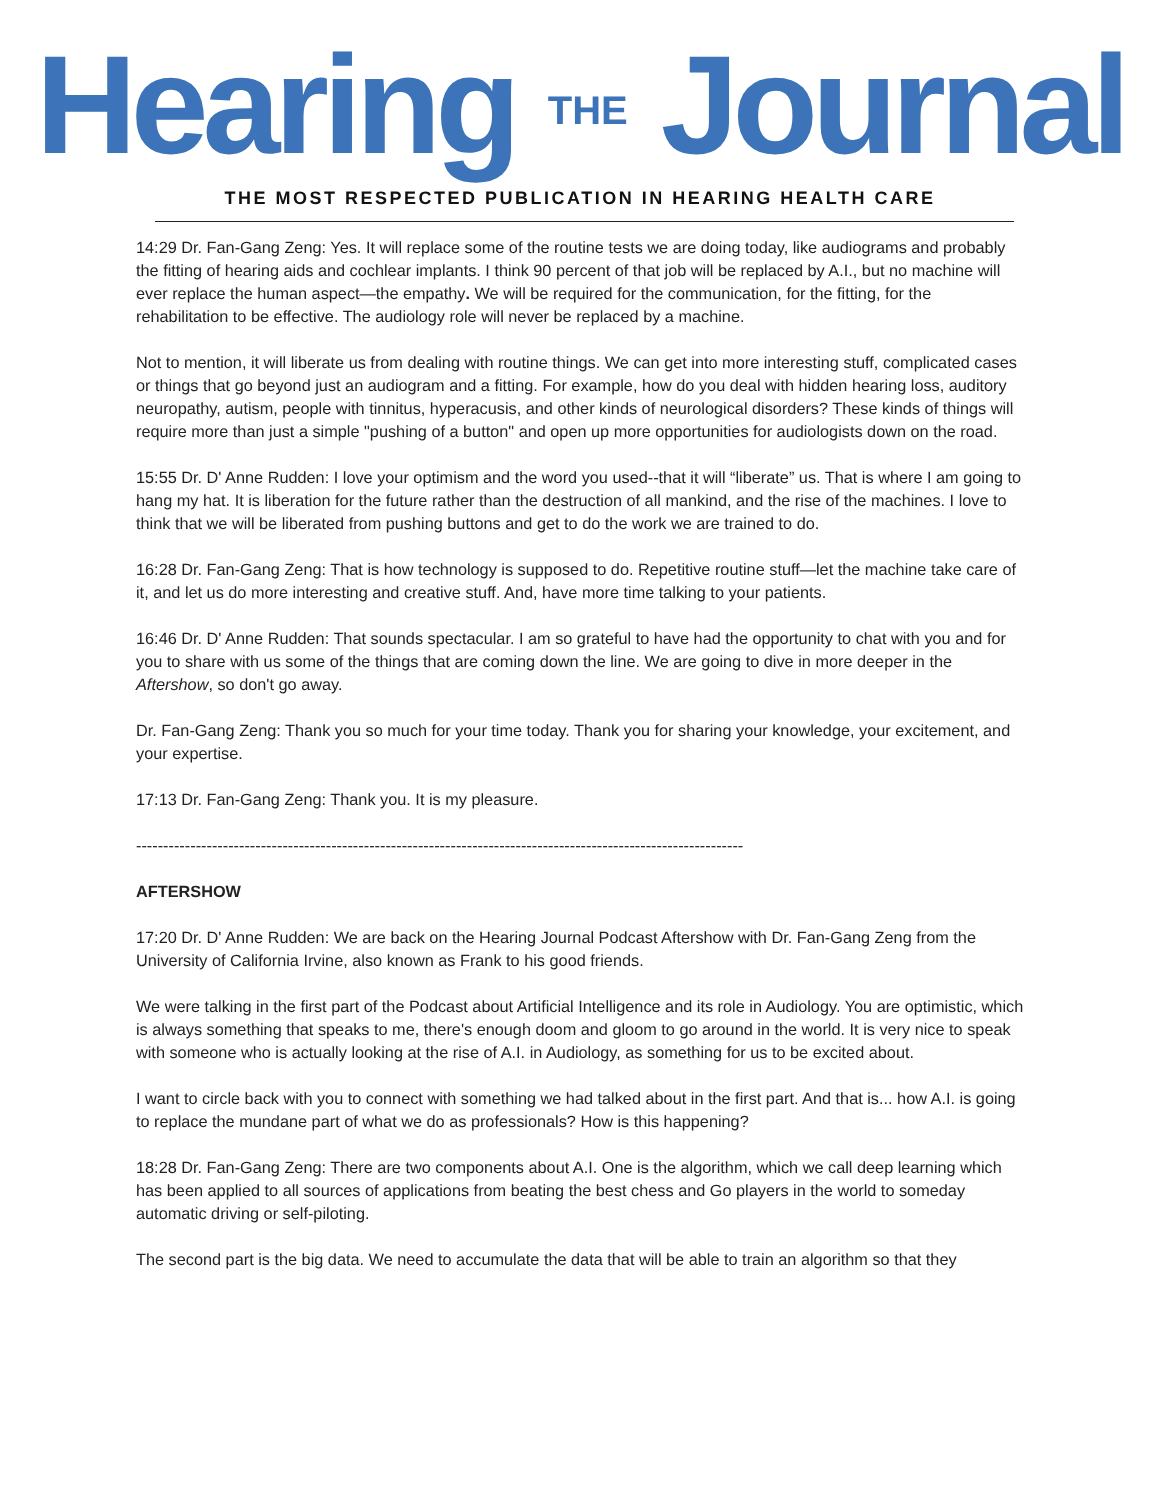Hearing THE Journal
THE MOST RESPECTED PUBLICATION IN HEARING HEALTH CARE
14:29 Dr. Fan-Gang Zeng: Yes. It will replace some of the routine tests we are doing today, like audiograms and probably the fitting of hearing aids and cochlear implants. I think 90 percent of that job will be replaced by A.I., but no machine will ever replace the human aspect—the empathy. We will be required for the communication, for the fitting, for the rehabilitation to be effective. The audiology role will never be replaced by a machine.
Not to mention, it will liberate us from dealing with routine things. We can get into more interesting stuff, complicated cases or things that go beyond just an audiogram and a fitting. For example, how do you deal with hidden hearing loss, auditory neuropathy, autism, people with tinnitus, hyperacusis, and other kinds of neurological disorders? These kinds of things will require more than just a simple "pushing of a button" and open up more opportunities for audiologists down on the road.
15:55 Dr. D' Anne Rudden: I love your optimism and the word you used--that it will “liberate” us. That is where I am going to hang my hat. It is liberation for the future rather than the destruction of all mankind, and the rise of the machines. I love to think that we will be liberated from pushing buttons and get to do the work we are trained to do.
16:28 Dr. Fan-Gang Zeng: That is how technology is supposed to do. Repetitive routine stuff—let the machine take care of it, and let us do more interesting and creative stuff. And, have more time talking to your patients.
16:46 Dr. D' Anne Rudden: That sounds spectacular. I am so grateful to have had the opportunity to chat with you and for you to share with us some of the things that are coming down the line. We are going to dive in more deeper in the Aftershow, so don't go away.
Dr. Fan-Gang Zeng: Thank you so much for your time today. Thank you for sharing your knowledge, your excitement, and your expertise.
17:13 Dr. Fan-Gang Zeng: Thank you. It is my pleasure.
----------------------------------------------------------------------------------------------------------------
AFTERSHOW
17:20 Dr. D' Anne Rudden: We are back on the Hearing Journal Podcast Aftershow with Dr. Fan-Gang Zeng from the University of California Irvine, also known as Frank to his good friends.
We were talking in the first part of the Podcast about Artificial Intelligence and its role in Audiology. You are optimistic, which is always something that speaks to me, there's enough doom and gloom to go around in the world. It is very nice to speak with someone who is actually looking at the rise of A.I. in Audiology, as something for us to be excited about.
I want to circle back with you to connect with something we had talked about in the first part. And that is... how A.I. is going to replace the mundane part of what we do as professionals? How is this happening?
18:28 Dr. Fan-Gang Zeng: There are two components about A.I. One is the algorithm, which we call deep learning which has been applied to all sources of applications from beating the best chess and Go players in the world to someday automatic driving or self-piloting.
The second part is the big data. We need to accumulate the data that will be able to train an algorithm so that they